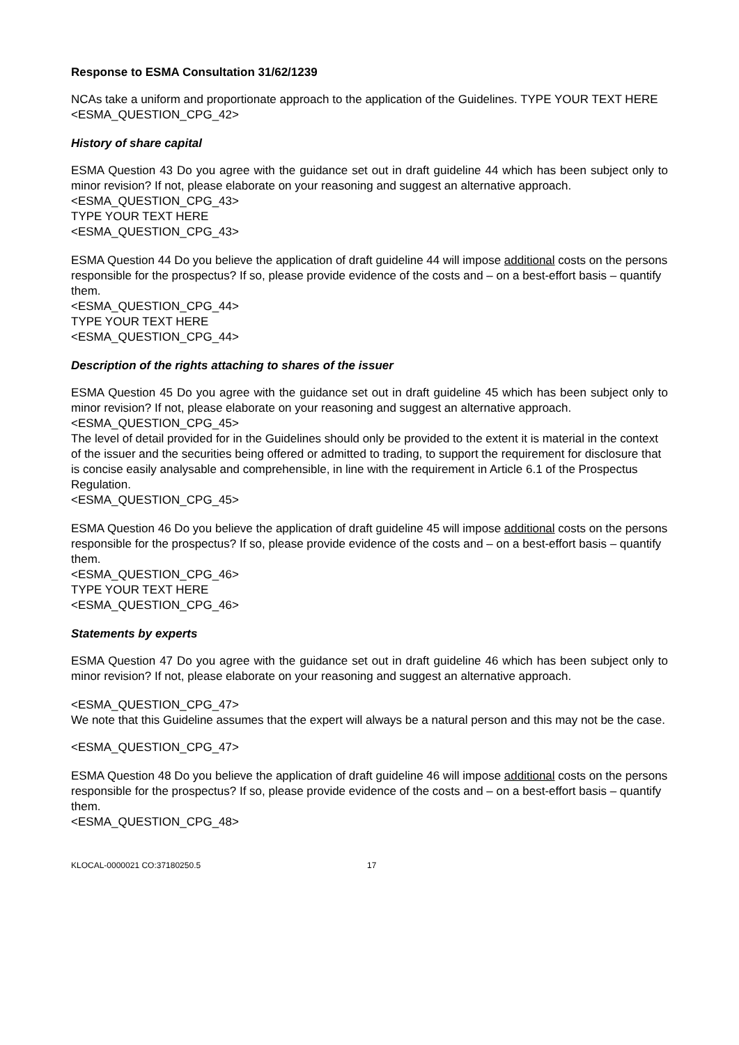Response to ESMA Consultation 31/62/1239
NCAs take a uniform and proportionate approach to the application of the Guidelines. TYPE YOUR TEXT HERE
<ESMA_QUESTION_CPG_42>
History of share capital
ESMA Question 43 Do you agree with the guidance set out in draft guideline 44 which has been subject only to minor revision? If not, please elaborate on your reasoning and suggest an alternative approach.
<ESMA_QUESTION_CPG_43>
TYPE YOUR TEXT HERE
<ESMA_QUESTION_CPG_43>
ESMA Question 44 Do you believe the application of draft guideline 44 will impose additional costs on the persons responsible for the prospectus? If so, please provide evidence of the costs and – on a best-effort basis – quantify them.
<ESMA_QUESTION_CPG_44>
TYPE YOUR TEXT HERE
<ESMA_QUESTION_CPG_44>
Description of the rights attaching to shares of the issuer
ESMA Question 45 Do you agree with the guidance set out in draft guideline 45 which has been subject only to minor revision? If not, please elaborate on your reasoning and suggest an alternative approach.
<ESMA_QUESTION_CPG_45>
The level of detail provided for in the Guidelines should only be provided to the extent it is material in the context of the issuer and the securities being offered or admitted to trading, to support the requirement for disclosure that is concise easily analysable and comprehensible, in line with the requirement in Article 6.1 of the Prospectus Regulation.
<ESMA_QUESTION_CPG_45>
ESMA Question 46 Do you believe the application of draft guideline 45 will impose additional costs on the persons responsible for the prospectus? If so, please provide evidence of the costs and – on a best-effort basis – quantify them.
<ESMA_QUESTION_CPG_46>
TYPE YOUR TEXT HERE
<ESMA_QUESTION_CPG_46>
Statements by experts
ESMA Question 47 Do you agree with the guidance set out in draft guideline 46 which has been subject only to minor revision? If not, please elaborate on your reasoning and suggest an alternative approach.
<ESMA_QUESTION_CPG_47>
We note that this Guideline assumes that the expert will always be a natural person and this may not be the case.
<ESMA_QUESTION_CPG_47>
ESMA Question 48 Do you believe the application of draft guideline 46 will impose additional costs on the persons responsible for the prospectus? If so, please provide evidence of the costs and – on a best-effort basis – quantify them.
<ESMA_QUESTION_CPG_48>
KLOCAL-0000021 CO:37180250.5 17